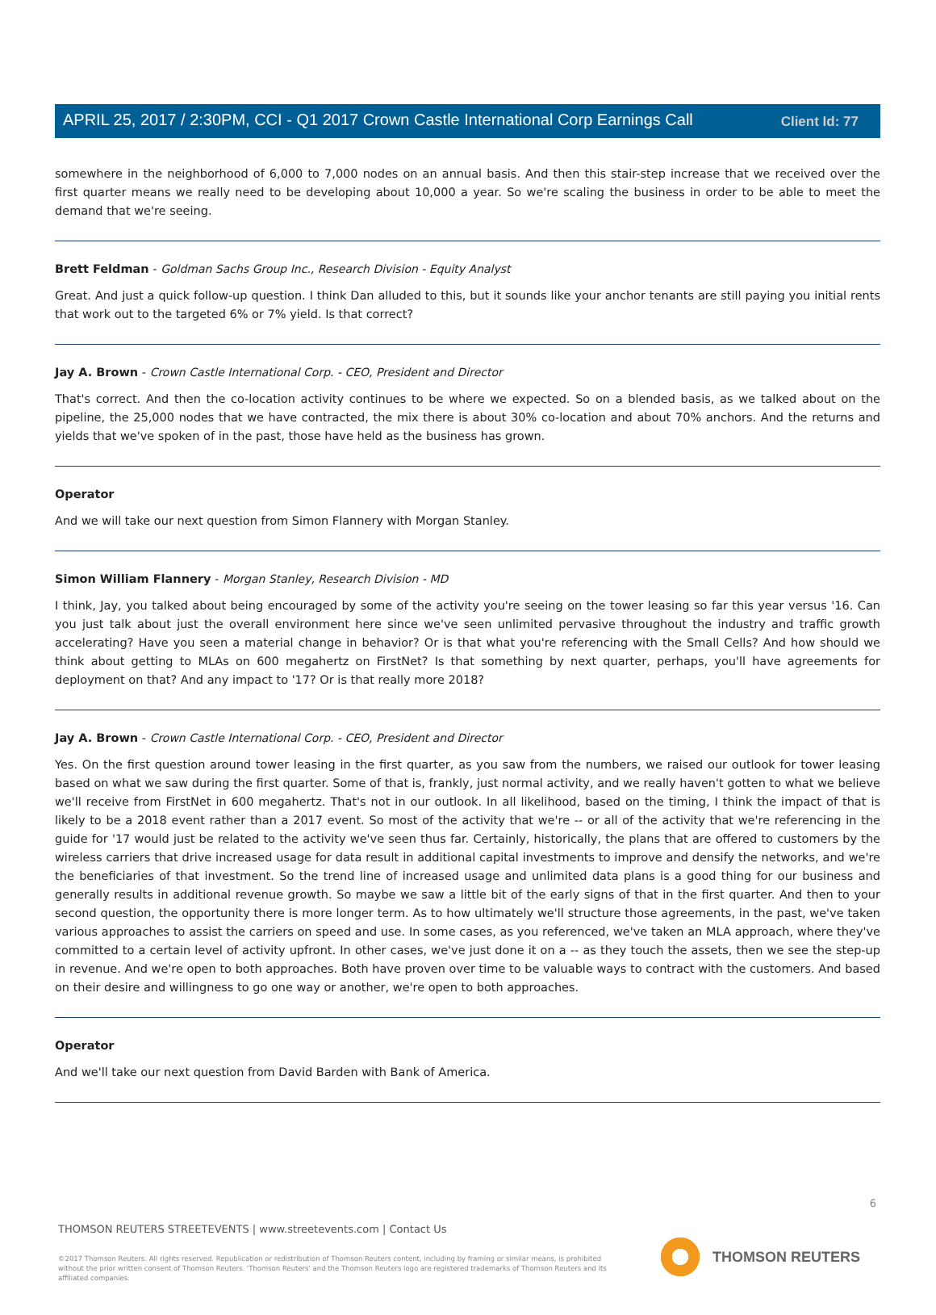Client Id: 77
APRIL 25, 2017 / 2:30PM, CCI - Q1 2017 Crown Castle International Corp Earnings Call
somewhere in the neighborhood of 6,000 to 7,000 nodes on an annual basis. And then this stair-step increase that we received over the first quarter means we really need to be developing about 10,000 a year. So we're scaling the business in order to be able to meet the demand that we're seeing.
Brett Feldman - Goldman Sachs Group Inc., Research Division - Equity Analyst
Great. And just a quick follow-up question. I think Dan alluded to this, but it sounds like your anchor tenants are still paying you initial rents that work out to the targeted 6% or 7% yield. Is that correct?
Jay A. Brown - Crown Castle International Corp. - CEO, President and Director
That's correct. And then the co-location activity continues to be where we expected. So on a blended basis, as we talked about on the pipeline, the 25,000 nodes that we have contracted, the mix there is about 30% co-location and about 70% anchors. And the returns and yields that we've spoken of in the past, those have held as the business has grown.
Operator
And we will take our next question from Simon Flannery with Morgan Stanley.
Simon William Flannery - Morgan Stanley, Research Division - MD
I think, Jay, you talked about being encouraged by some of the activity you're seeing on the tower leasing so far this year versus '16. Can you just talk about just the overall environment here since we've seen unlimited pervasive throughout the industry and traffic growth accelerating? Have you seen a material change in behavior? Or is that what you're referencing with the Small Cells? And how should we think about getting to MLAs on 600 megahertz on FirstNet? Is that something by next quarter, perhaps, you'll have agreements for deployment on that? And any impact to '17? Or is that really more 2018?
Jay A. Brown - Crown Castle International Corp. - CEO, President and Director
Yes. On the first question around tower leasing in the first quarter, as you saw from the numbers, we raised our outlook for tower leasing based on what we saw during the first quarter. Some of that is, frankly, just normal activity, and we really haven't gotten to what we believe we'll receive from FirstNet in 600 megahertz. That's not in our outlook. In all likelihood, based on the timing, I think the impact of that is likely to be a 2018 event rather than a 2017 event. So most of the activity that we're -- or all of the activity that we're referencing in the guide for '17 would just be related to the activity we've seen thus far. Certainly, historically, the plans that are offered to customers by the wireless carriers that drive increased usage for data result in additional capital investments to improve and densify the networks, and we're the beneficiaries of that investment. So the trend line of increased usage and unlimited data plans is a good thing for our business and generally results in additional revenue growth. So maybe we saw a little bit of the early signs of that in the first quarter. And then to your second question, the opportunity there is more longer term. As to how ultimately we'll structure those agreements, in the past, we've taken various approaches to assist the carriers on speed and use. In some cases, as you referenced, we've taken an MLA approach, where they've committed to a certain level of activity upfront. In other cases, we've just done it on a -- as they touch the assets, then we see the step-up in revenue. And we're open to both approaches. Both have proven over time to be valuable ways to contract with the customers. And based on their desire and willingness to go one way or another, we're open to both approaches.
Operator
And we'll take our next question from David Barden with Bank of America.
6
THOMSON REUTERS STREETEVENTS | www.streetevents.com | Contact Us
©2017 Thomson Reuters. All rights reserved. Republication or redistribution of Thomson Reuters content, including by framing or similar means, is prohibited without the prior written consent of Thomson Reuters. 'Thomson Reuters' and the Thomson Reuters logo are registered trademarks of Thomson Reuters and its affiliated companies.
THOMSON REUTERS